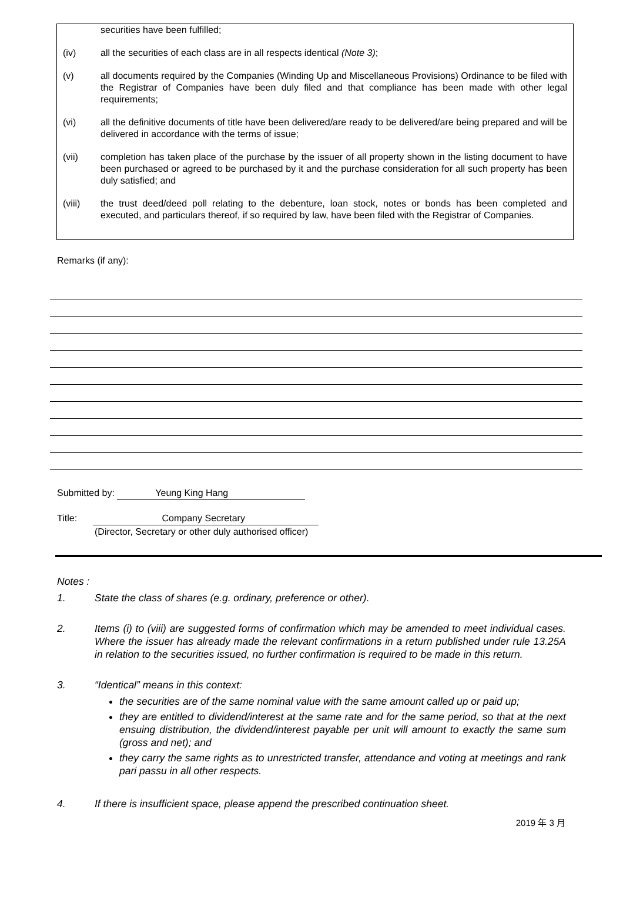securities have been fulfilled;
(iv) all the securities of each class are in all respects identical (Note 3);
(v) all documents required by the Companies (Winding Up and Miscellaneous Provisions) Ordinance to be filed with the Registrar of Companies have been duly filed and that compliance has been made with other legal requirements;
(vi) all the definitive documents of title have been delivered/are ready to be delivered/are being prepared and will be delivered in accordance with the terms of issue;
(vii) completion has taken place of the purchase by the issuer of all property shown in the listing document to have been purchased or agreed to be purchased by it and the purchase consideration for all such property has been duly satisfied; and
(viii) the trust deed/deed poll relating to the debenture, loan stock, notes or bonds has been completed and executed, and particulars thereof, if so required by law, have been filed with the Registrar of Companies.
Remarks (if any):
Submitted by: Yeung King Hang
Title: Company Secretary
(Director, Secretary or other duly authorised officer)
Notes :
1. State the class of shares (e.g. ordinary, preference or other).
2. Items (i) to (viii) are suggested forms of confirmation which may be amended to meet individual cases. Where the issuer has already made the relevant confirmations in a return published under rule 13.25A in relation to the securities issued, no further confirmation is required to be made in this return.
3. “Identical” means in this context:
the securities are of the same nominal value with the same amount called up or paid up;
they are entitled to dividend/interest at the same rate and for the same period, so that at the next ensuing distribution, the dividend/interest payable per unit will amount to exactly the same sum (gross and net); and
they carry the same rights as to unrestricted transfer, attendance and voting at meetings and rank pari passu in all other respects.
4. If there is insufficient space, please append the prescribed continuation sheet.
2019 年 3 月